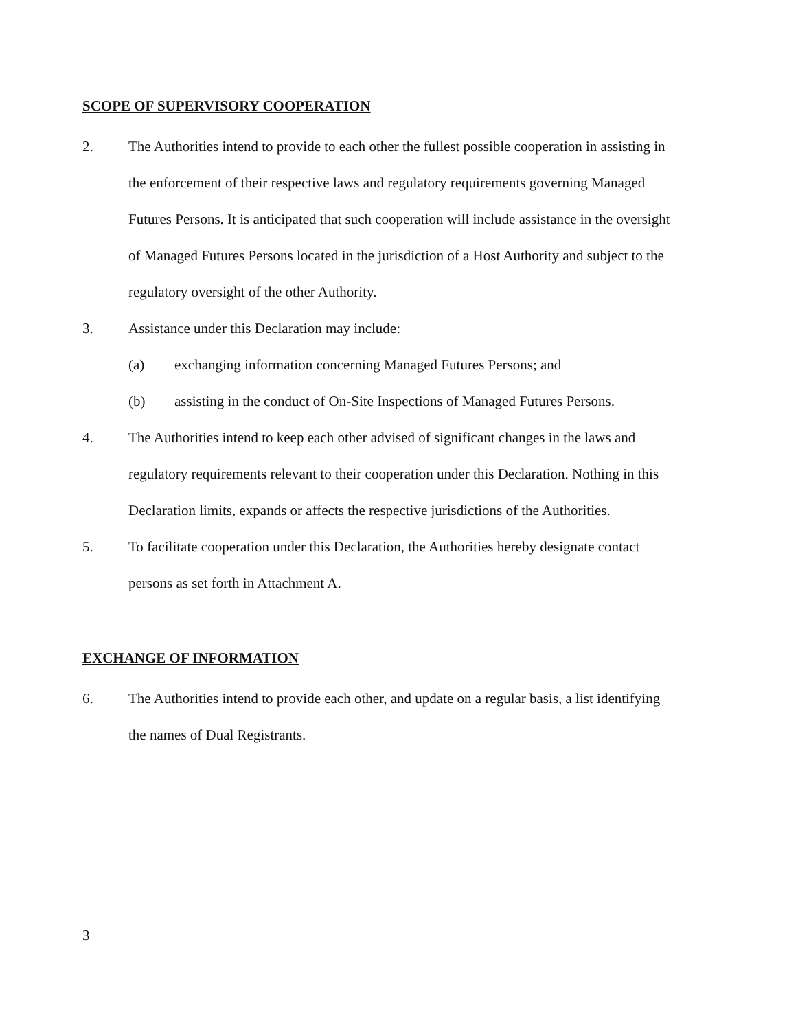SCOPE OF SUPERVISORY COOPERATION
2. The Authorities intend to provide to each other the fullest possible cooperation in assisting in the enforcement of their respective laws and regulatory requirements governing Managed Futures Persons. It is anticipated that such cooperation will include assistance in the oversight of Managed Futures Persons located in the jurisdiction of a Host Authority and subject to the regulatory oversight of the other Authority.
3. Assistance under this Declaration may include:
(a) exchanging information concerning Managed Futures Persons; and
(b) assisting in the conduct of On-Site Inspections of Managed Futures Persons.
4. The Authorities intend to keep each other advised of significant changes in the laws and regulatory requirements relevant to their cooperation under this Declaration. Nothing in this Declaration limits, expands or affects the respective jurisdictions of the Authorities.
5. To facilitate cooperation under this Declaration, the Authorities hereby designate contact persons as set forth in Attachment A.
EXCHANGE OF INFORMATION
6. The Authorities intend to provide each other, and update on a regular basis, a list identifying the names of Dual Registrants.
3